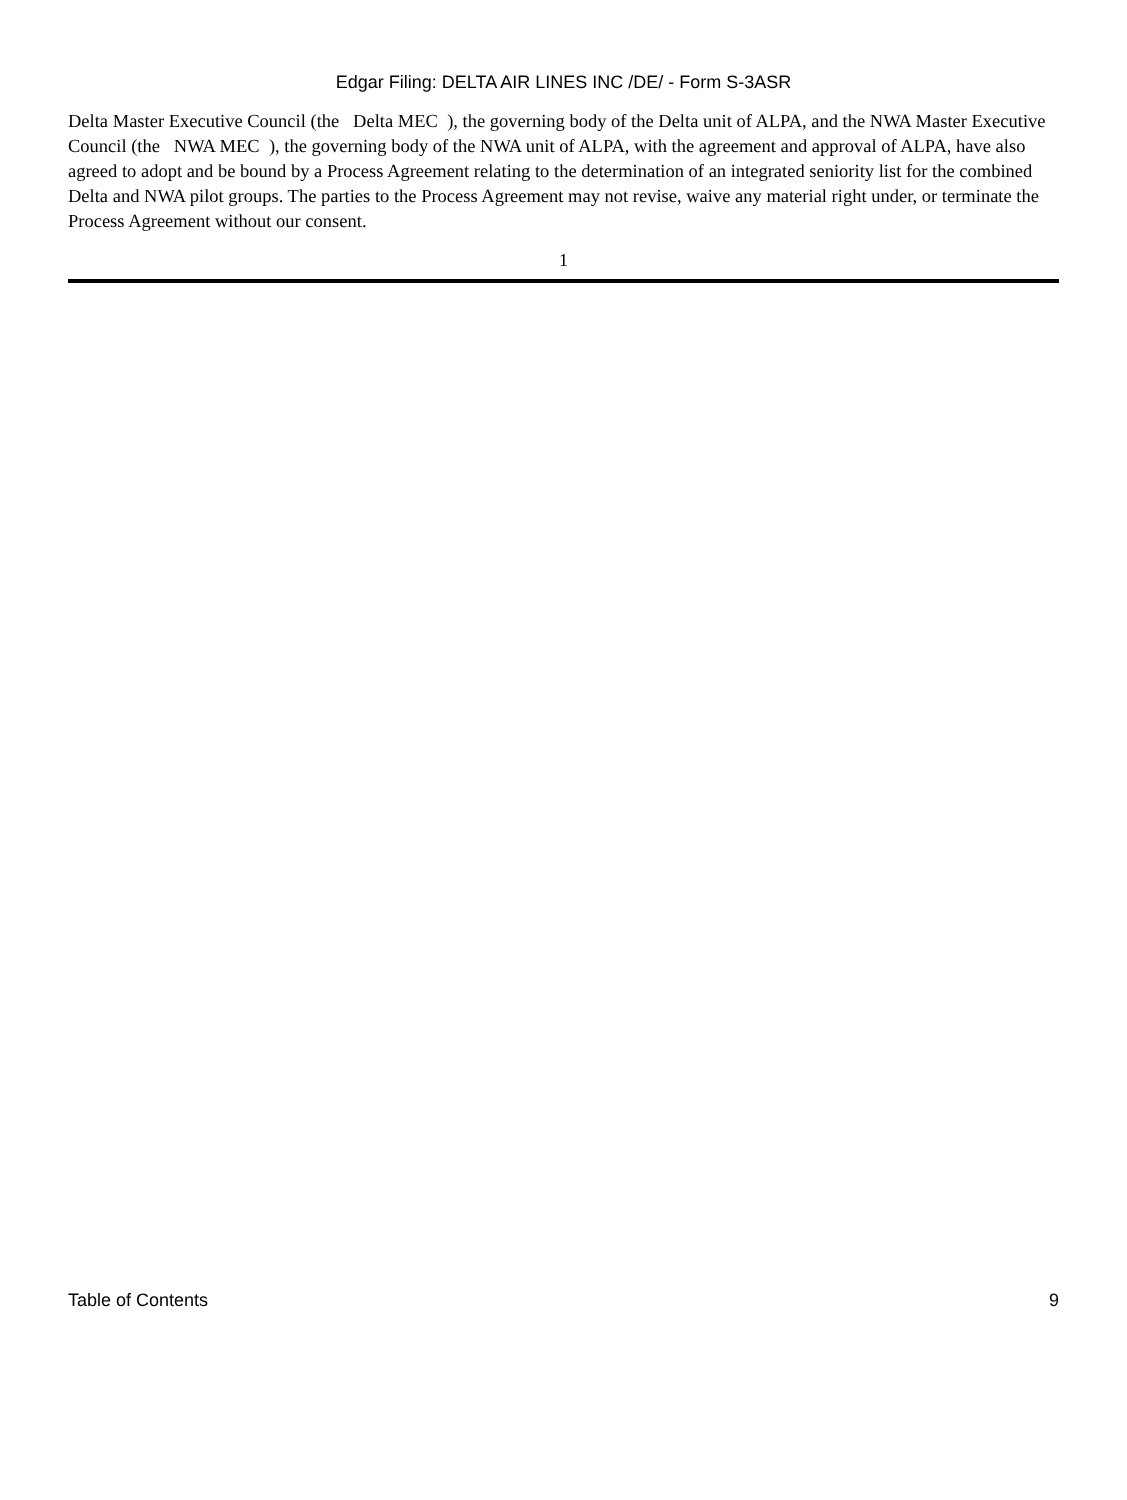Edgar Filing: DELTA AIR LINES INC /DE/ - Form S-3ASR
Delta Master Executive Council (the Delta MEC ), the governing body of the Delta unit of ALPA, and the NWA Master Executive Council (the NWA MEC ), the governing body of the NWA unit of ALPA, with the agreement and approval of ALPA, have also agreed to adopt and be bound by a Process Agreement relating to the determination of an integrated seniority list for the combined Delta and NWA pilot groups. The parties to the Process Agreement may not revise, waive any material right under, or terminate the Process Agreement without our consent.
1
Table of Contents 9